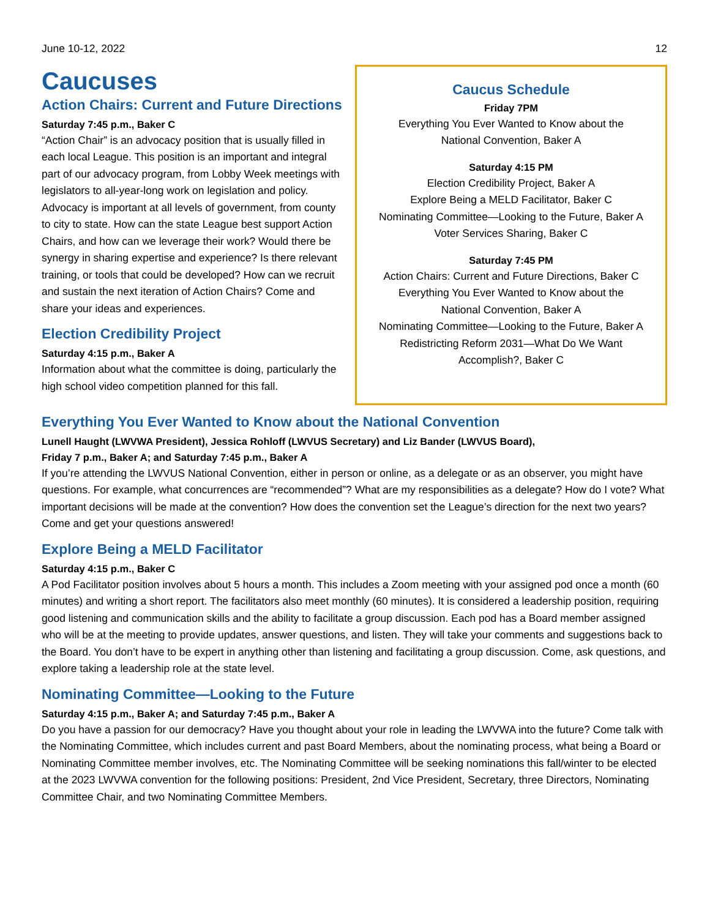June 10-12, 2022 12
Caucuses
Action Chairs: Current and Future Directions
Saturday 7:45 p.m., Baker C
“Action Chair” is an advocacy position that is usually filled in each local League. This position is an important and integral part of our advocacy program, from Lobby Week meetings with legislators to all-year-long work on legislation and policy. Advocacy is important at all levels of government, from county to city to state. How can the state League best support Action Chairs, and how can we leverage their work? Would there be synergy in sharing expertise and experience? Is there relevant training, or tools that could be developed? How can we recruit and sustain the next iteration of Action Chairs? Come and share your ideas and experiences.
Election Credibility Project
Saturday 4:15 p.m., Baker A
Information about what the committee is doing, particularly the high school video competition planned for this fall.
Caucus Schedule
Friday 7PM
Everything You Ever Wanted to Know about the
National Convention, Baker A
Saturday 4:15 PM
Election Credibility Project, Baker A
Explore Being a MELD Facilitator, Baker C
Nominating Committee—Looking to the Future, Baker A
Voter Services Sharing, Baker C
Saturday 7:45 PM
Action Chairs: Current and Future Directions, Baker C
Everything You Ever Wanted to Know about the
National Convention, Baker A
Nominating Committee—Looking to the Future, Baker A
Redistricting Reform 2031—What Do We Want
Accomplish?, Baker C
Everything You Ever Wanted to Know about the National Convention
Lunell Haught (LWVWA President), Jessica Rohloff (LWVUS Secretary) and Liz Bander (LWVUS Board),
Friday 7 p.m., Baker A; and Saturday 7:45 p.m., Baker A
If you’re attending the LWVUS National Convention, either in person or online, as a delegate or as an observer, you might have questions. For example, what concurrences are “recommended”? What are my responsibilities as a delegate? How do I vote? What important decisions will be made at the convention? How does the convention set the League’s direction for the next two years? Come and get your questions answered!
Explore Being a MELD Facilitator
Saturday 4:15 p.m., Baker C
A Pod Facilitator position involves about 5 hours a month. This includes a Zoom meeting with your assigned pod once a month (60 minutes) and writing a short report. The facilitators also meet monthly (60 minutes). It is considered a leadership position, requiring good listening and communication skills and the ability to facilitate a group discussion. Each pod has a Board member assigned who will be at the meeting to provide updates, answer questions, and listen. They will take your comments and suggestions back to the Board. You don’t have to be expert in anything other than listening and facilitating a group discussion. Come, ask questions, and explore taking a leadership role at the state level.
Nominating Committee—Looking to the Future
Saturday 4:15 p.m., Baker A; and Saturday 7:45 p.m., Baker A
Do you have a passion for our democracy? Have you thought about your role in leading the LWVWA into the future? Come talk with the Nominating Committee, which includes current and past Board Members, about the nominating process, what being a Board or Nominating Committee member involves, etc. The Nominating Committee will be seeking nominations this fall/winter to be elected at the 2023 LWVWA convention for the following positions: President, 2nd Vice President, Secretary, three Directors, Nominating Committee Chair, and two Nominating Committee Members.